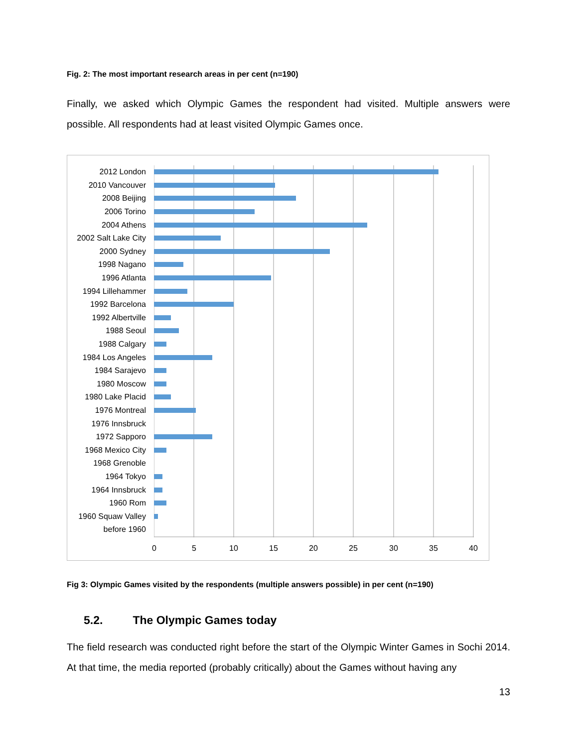Fig. 2: The most important research areas in per cent (n=190)
Finally, we asked which Olympic Games the respondent had visited. Multiple answers were possible. All respondents had at least visited Olympic Games once.
2012 London
2010 Vancouver
2008 Beijing
2006 Torino
2004 Athens
2002 Salt Lake City
2000 Sydney
1998 Nagano
1996 Atlanta
1994 Lillehammer
1992 Barcelona
1992 Albertville
1988 Seoul
1988 Calgary
1984 Los Angeles
1984 Sarajevo
1980 Moscow
1980 Lake Placid
1976 Montreal
1976 Innsbruck
1972 Sapporo
1968 Mexico City
1968 Grenoble
1964 Tokyo
1964 Innsbruck
1960 Rom
1960 Squaw Valley
before 1960
0 5 10 15 20 25 30 35 40
Fig 3: Olympic Games visited by the respondents (multiple answers possible) in per cent (n=190)
5.2. The Olympic Games today
The field research was conducted right before the start of the Olympic Winter Games in Sochi 2014. At that time, the media reported (probably critically) about the Games without having any
13